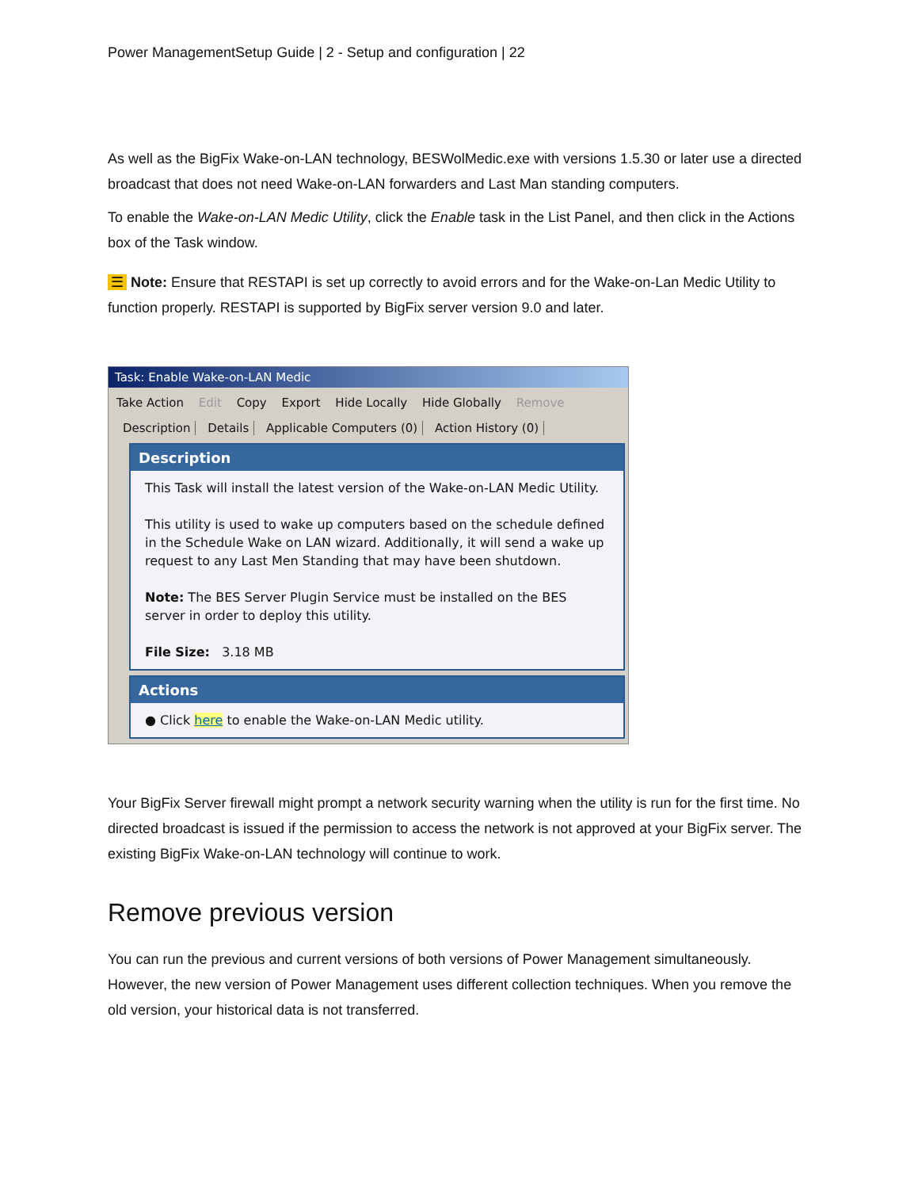Power ManagementSetup Guide | 2 - Setup and configuration | 22
As well as the BigFix Wake-on-LAN technology, BESWolMedic.exe with versions 1.5.30 or later use a directed broadcast that does not need Wake-on-LAN forwarders and Last Man standing computers.
To enable the Wake-on-LAN Medic Utility, click the Enable task in the List Panel, and then click in the Actions box of the Task window.
☰ Note: Ensure that RESTAPI is set up correctly to avoid errors and for the Wake-on-Lan Medic Utility to function properly. RESTAPI is supported by BigFix server version 9.0 and later.
Task: Enable Wake-on-LAN Medic
Take Action Edit Copy Export Hide Locally Hide Globally Remove
Description Details Applicable Computers (0) Action History (0)
Description
This Task will install the latest version of the Wake-on-LAN Medic Utility.
This utility is used to wake up computers based on the schedule defined in the Schedule Wake on LAN wizard. Additionally, it will send a wake up request to any Last Men Standing that may have been shutdown.
Note: The BES Server Plugin Service must be installed on the BES server in order to deploy this utility.
File Size: 3.18 MB
Actions
● Click here to enable the Wake-on-LAN Medic utility.
Your BigFix Server firewall might prompt a network security warning when the utility is run for the first time. No directed broadcast is issued if the permission to access the network is not approved at your BigFix server. The existing BigFix Wake-on-LAN technology will continue to work.
Remove previous version
You can run the previous and current versions of both versions of Power Management simultaneously. However, the new version of Power Management uses different collection techniques. When you remove the old version, your historical data is not transferred.